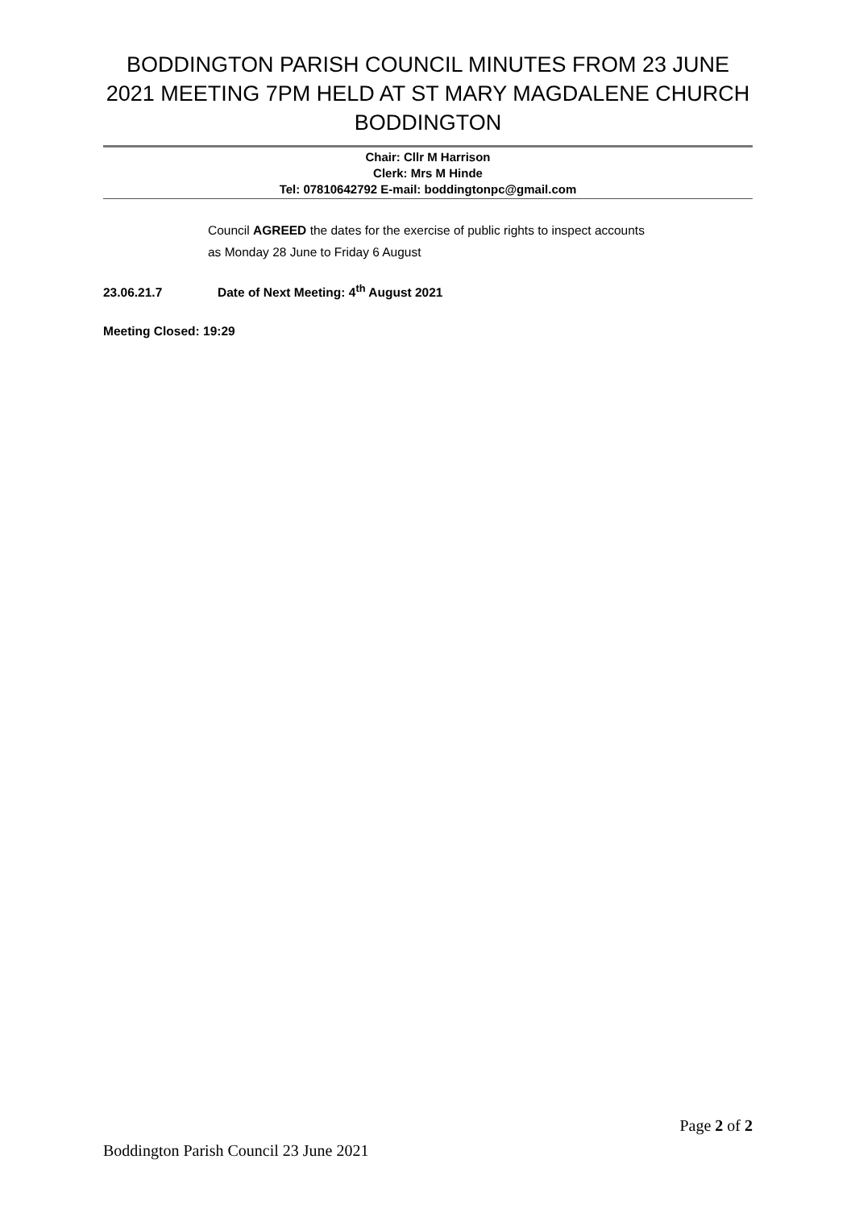BODDINGTON PARISH COUNCIL MINUTES FROM 23 JUNE 2021 MEETING 7PM HELD AT ST MARY MAGDALENE CHURCH BODDINGTON
Chair: Cllr M Harrison
Clerk: Mrs M Hinde
Tel: 07810642792 E-mail: boddingtonpc@gmail.com
Council AGREED the dates for the exercise of public rights to inspect accounts as Monday 28 June to Friday 6 August
23.06.21.7 Date of Next Meeting: 4<sup>th</sup> August 2021
Meeting Closed: 19:29
Page 2 of 2
Boddington Parish Council 23 June 2021